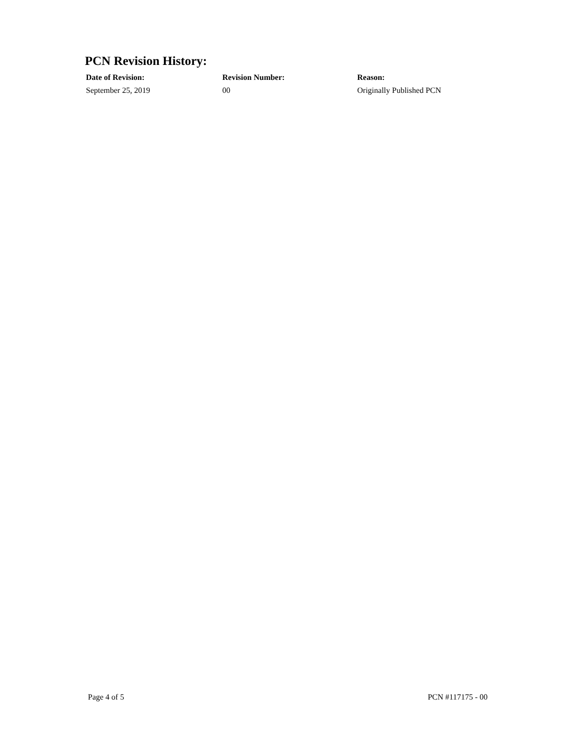PCN Revision History:
| Date of Revision: | Revision Number: | Reason: |
| --- | --- | --- |
| September 25, 2019 | 00 | Originally Published PCN |
Page 4 of 5 PCN #117175 - 00